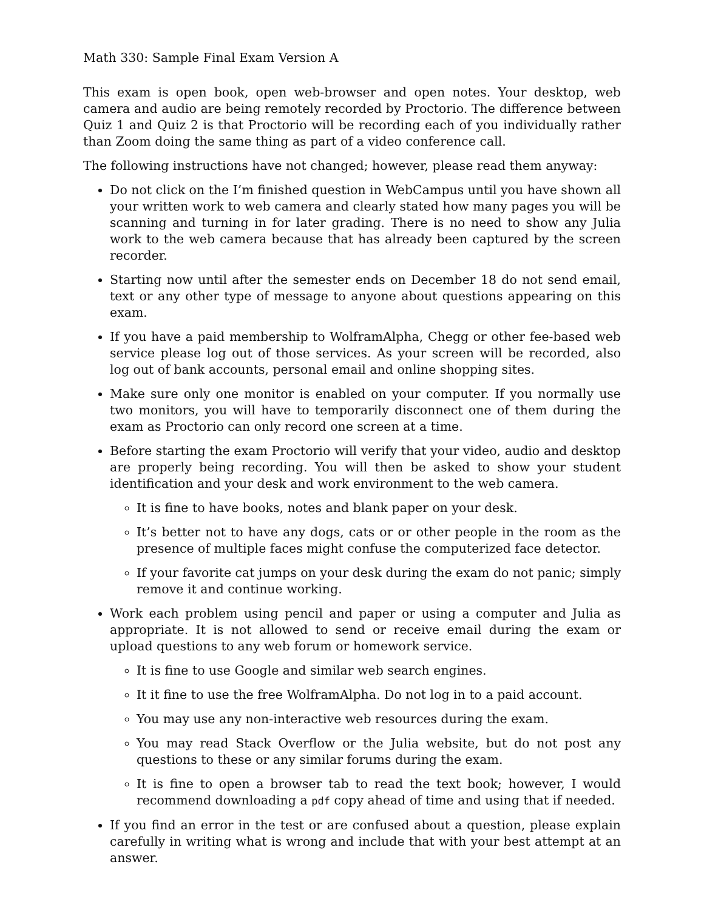Math 330: Sample Final Exam Version A
This exam is open book, open web-browser and open notes. Your desktop, web camera and audio are being remotely recorded by Proctorio. The difference between Quiz 1 and Quiz 2 is that Proctorio will be recording each of you individually rather than Zoom doing the same thing as part of a video conference call.
The following instructions have not changed; however, please read them anyway:
Do not click on the I’m finished question in WebCampus until you have shown all your written work to web camera and clearly stated how many pages you will be scanning and turning in for later grading. There is no need to show any Julia work to the web camera because that has already been captured by the screen recorder.
Starting now until after the semester ends on December 18 do not send email, text or any other type of message to anyone about questions appearing on this exam.
If you have a paid membership to WolframAlpha, Chegg or other fee-based web service please log out of those services. As your screen will be recorded, also log out of bank accounts, personal email and online shopping sites.
Make sure only one monitor is enabled on your computer. If you normally use two monitors, you will have to temporarily disconnect one of them during the exam as Proctorio can only record one screen at a time.
Before starting the exam Proctorio will verify that your video, audio and desktop are properly being recording. You will then be asked to show your student identification and your desk and work environment to the web camera.
It is fine to have books, notes and blank paper on your desk.
It’s better not to have any dogs, cats or or other people in the room as the presence of multiple faces might confuse the computerized face detector.
If your favorite cat jumps on your desk during the exam do not panic; simply remove it and continue working.
Work each problem using pencil and paper or using a computer and Julia as appropriate. It is not allowed to send or receive email during the exam or upload questions to any web forum or homework service.
It is fine to use Google and similar web search engines.
It it fine to use the free WolframAlpha. Do not log in to a paid account.
You may use any non-interactive web resources during the exam.
You may read Stack Overflow or the Julia website, but do not post any questions to these or any similar forums during the exam.
It is fine to open a browser tab to read the text book; however, I would recommend downloading a pdf copy ahead of time and using that if needed.
If you find an error in the test or are confused about a question, please explain carefully in writing what is wrong and include that with your best attempt at an answer.